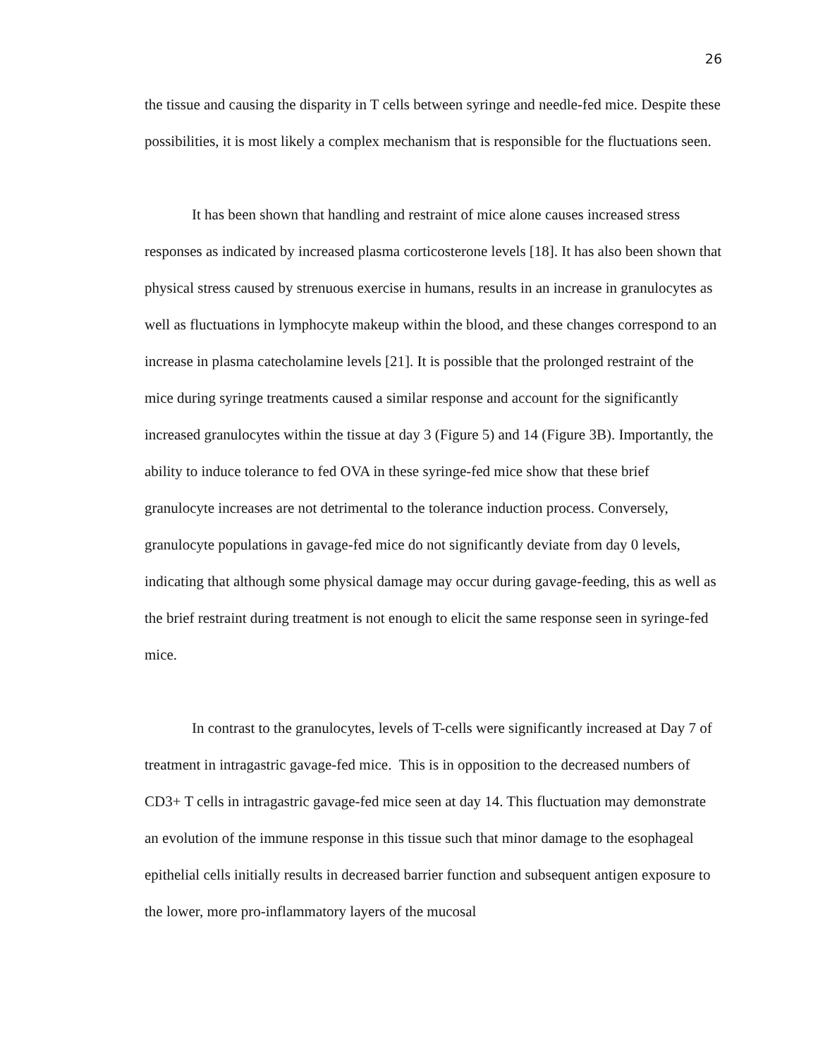26
the tissue and causing the disparity in T cells between syringe and needle-fed mice. Despite these possibilities, it is most likely a complex mechanism that is responsible for the fluctuations seen.
It has been shown that handling and restraint of mice alone causes increased stress responses as indicated by increased plasma corticosterone levels [18]. It has also been shown that physical stress caused by strenuous exercise in humans, results in an increase in granulocytes as well as fluctuations in lymphocyte makeup within the blood, and these changes correspond to an increase in plasma catecholamine levels [21]. It is possible that the prolonged restraint of the mice during syringe treatments caused a similar response and account for the significantly increased granulocytes within the tissue at day 3 (Figure 5) and 14 (Figure 3B). Importantly, the ability to induce tolerance to fed OVA in these syringe-fed mice show that these brief granulocyte increases are not detrimental to the tolerance induction process. Conversely, granulocyte populations in gavage-fed mice do not significantly deviate from day 0 levels, indicating that although some physical damage may occur during gavage-feeding, this as well as the brief restraint during treatment is not enough to elicit the same response seen in syringe-fed mice.
In contrast to the granulocytes, levels of T-cells were significantly increased at Day 7 of treatment in intragastric gavage-fed mice. This is in opposition to the decreased numbers of CD3+ T cells in intragastric gavage-fed mice seen at day 14. This fluctuation may demonstrate an evolution of the immune response in this tissue such that minor damage to the esophageal epithelial cells initially results in decreased barrier function and subsequent antigen exposure to the lower, more pro-inflammatory layers of the mucosal